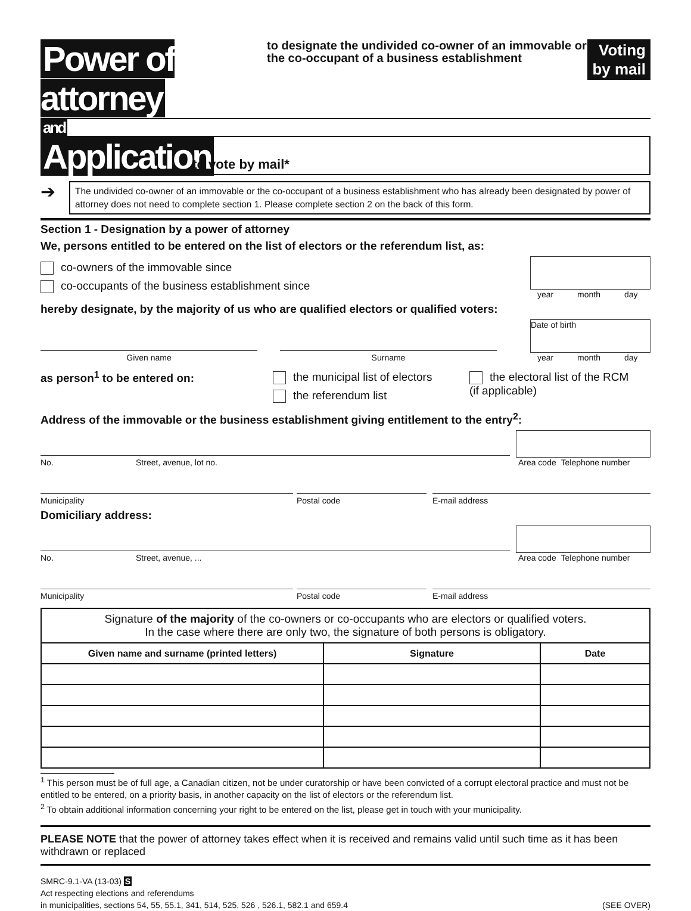Power of attorney
to designate the undivided co-owner of an immovable or the co-occupant of a business establishment
Voting
by mail
and
Application to vote by mail*
➔
The undivided co-owner of an immovable or the co-occupant of a business establishment who has already been designated by power of attorney does not need to complete section 1. Please complete section 2 on the back of this form.
Section 1 - Designation by a power of attorney
We, persons entitled to be entered on the list of electors or the referendum list, as:
co-owners of the immovable since
co-occupants of the business establishment since
year month day
hereby designate, by the majority of us who are qualified electors or qualified voters:
Given name
Surname
Date of birth
year month day
as person<sup>1</sup> to be entered on: the municipal list of electors
the referendum list
the electoral list of the RCM
(if applicable)
Address of the immovable or the business establishment giving entitlement to the entry<sup>2</sup>:
No. Street, avenue, lot no.
Area code Telephone number
Municipality Postal code E-mail address
Domiciliary address:
No. Street, avenue, ...
Area code Telephone number
Municipality Postal code E-mail address
| Signature of the majority of the co-owners or co-occupants who are electors or qualified voters. In the case where there are only two, the signature of both persons is obligatory. | | |
| Given name and surname (printed letters) | Signature | Date |
<sup>1</sup> This person must be of full age, a Canadian citizen, not be under curatorship or have been convicted of a corrupt electoral practice and must not be entitled to be entered, on a priority basis, in another capacity on the list of electors or the referendum list.
<sup>2</sup> To obtain additional information concerning your right to be entered on the list, please get in touch with your municipality.
PLEASE NOTE that the power of attorney takes effect when it is received and remains valid until such time as it has been withdrawn or replaced
SMRC-9.1-VA (13-03) S
Act respecting elections and referendums
in municipalities, sections 54, 55, 55.1, 341, 514, 525, 526 , 526.1, 582.1 and 659.4
(SEE OVER)